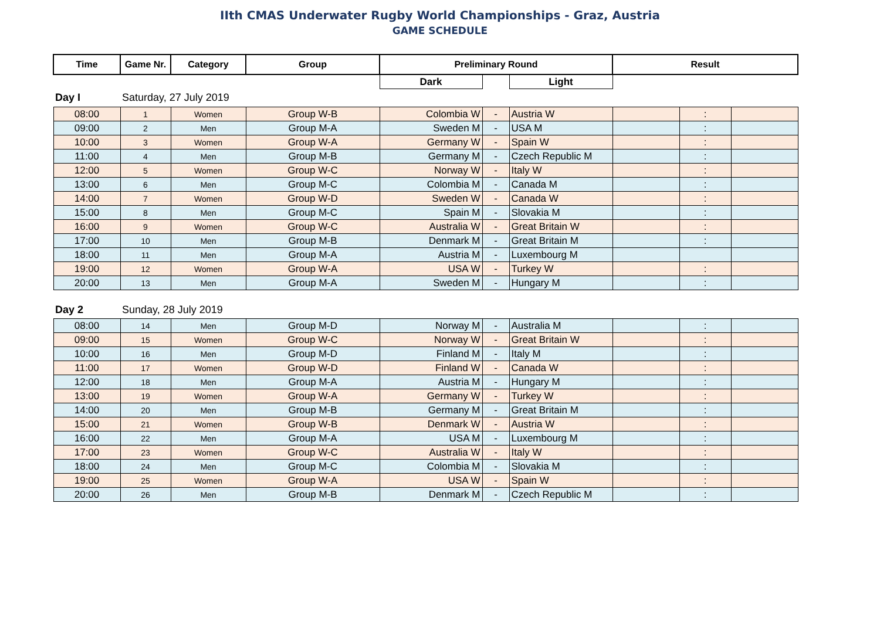IIth CMAS Underwater Rugby World Championships - Graz, Austria
GAME SCHEDULE
| Time | Game Nr. | Category | Group | Preliminary Round | | | Result | | |
| --- | --- | --- | --- | --- | --- | --- | --- | --- | --- |
| | | | | Dark | | Light | | | |
| Day I | Saturday, 27 July 2019 | | | | | | | | |
| 08:00 | 1 | Women | Group W-B | Colombia W | - | Austria W | | : | |
| 09:00 | 2 | Men | Group M-A | Sweden M | - | USA M | | : | |
| 10:00 | 3 | Women | Group W-A | Germany W | - | Spain W | | : | |
| 11:00 | 4 | Men | Group M-B | Germany M | - | Czech Republic M | | : | |
| 12:00 | 5 | Women | Group W-C | Norway W | - | Italy W | | : | |
| 13:00 | 6 | Men | Group M-C | Colombia M | - | Canada M | | : | |
| 14:00 | 7 | Women | Group W-D | Sweden W | - | Canada W | | : | |
| 15:00 | 8 | Men | Group M-C | Spain M | - | Slovakia M | | : | |
| 16:00 | 9 | Women | Group W-C | Australia W | - | Great Britain W | | : | |
| 17:00 | 10 | Men | Group M-B | Denmark M | - | Great Britain M | | : | |
| 18:00 | 11 | Men | Group M-A | Austria M | - | Luxembourg M | | | |
| 19:00 | 12 | Women | Group W-A | USA W | - | Turkey W | | : | |
| 20:00 | 13 | Men | Group M-A | Sweden M | - | Hungary M | | : | |
| Day 2 | Sunday, 28 July 2019 | | | | | | | | |
| 08:00 | 14 | Men | Group M-D | Norway M | - | Australia M | | : | |
| 09:00 | 15 | Women | Group W-C | Norway W | - | Great Britain W | | : | |
| 10:00 | 16 | Men | Group M-D | Finland M | - | Italy M | | : | |
| 11:00 | 17 | Women | Group W-D | Finland W | - | Canada W | | : | |
| 12:00 | 18 | Men | Group M-A | Austria M | - | Hungary M | | : | |
| 13:00 | 19 | Women | Group W-A | Germany W | - | Turkey W | | : | |
| 14:00 | 20 | Men | Group M-B | Germany M | - | Great Britain M | | : | |
| 15:00 | 21 | Women | Group W-B | Denmark W | - | Austria W | | : | |
| 16:00 | 22 | Men | Group M-A | USA M | - | Luxembourg M | | : | |
| 17:00 | 23 | Women | Group W-C | Australia W | - | Italy W | | : | |
| 18:00 | 24 | Men | Group M-C | Colombia M | - | Slovakia M | | : | |
| 19:00 | 25 | Women | Group W-A | USA W | - | Spain W | | : | |
| 20:00 | 26 | Men | Group M-B | Denmark M | - | Czech Republic M | | : | |